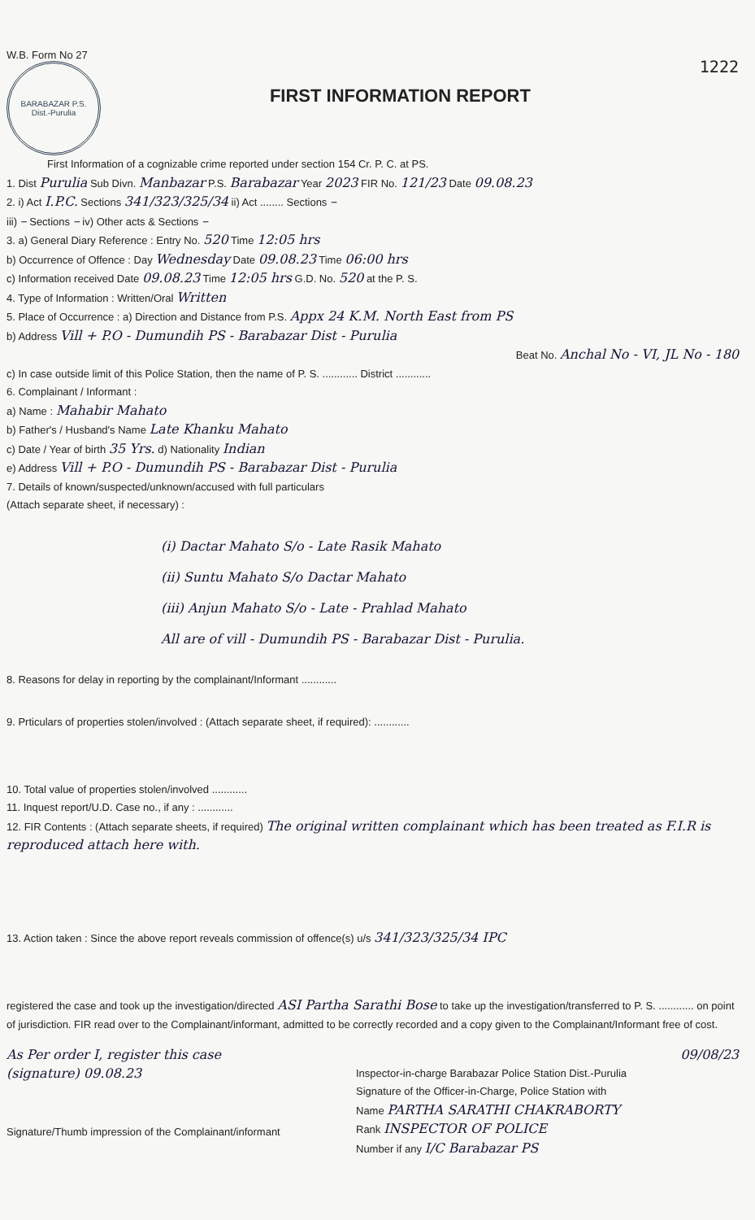W.B. Form No 27
BARABAZAR P.S.
Dist.-Purulia
FIRST INFORMATION REPORT
1222
First Information of a cognizable crime reported under section 154 Cr. P. C. at PS.
1. Dist Purulia Sub Divn. Manbazar P.S. Barabazar Year 2023 FIR No. 121/23 Date 09.08.23
2. i) Act I.P.C. Sections 341/323/325/34 ii) Act ........ Sections –
iii) – Sections – iv) Other acts & Sections –
3. a) General Diary Reference : Entry No. 520 Time 12:05 hrs
b) Occurrence of Offence : Day Wednesday Date 09.08.23 Time 06:00 hrs
c) Information received Date 09.08.23 Time 12:05 hrs G.D. No. 520 at the P. S.
4. Type of Information : Written/Oral Written
5. Place of Occurrence : a) Direction and Distance from P.S. Appx 24 K.M. North East from PS
b) Address Vill + P.O - Dumundih PS - Barabazar Dist - Purulia
Beat No. Anchal No - VI, JL No - 180
c) In case outside limit of this Police Station, then the name of P. S. ............ District ............
6. Complainant / Informant :
a) Name : Mahabir Mahato
b) Father's / Husband's Name Late Khanku Mahato
c) Date / Year of birth 35 Yrs. d) Nationality Indian
e) Address Vill + P.O - Dumundih PS - Barabazar Dist - Purulia
7. Details of known/suspected/unknown/accused with full particulars
(Attach separate sheet, if necessary) :
(i) Dactar Mahato S/o - Late Rasik Mahato
(ii) Suntu Mahato S/o Dactar Mahato
(iii) Anjun Mahato S/o - Late - Prahlad Mahato
All are of vill - Dumundih PS - Barabazar Dist - Purulia.
8. Reasons for delay in reporting by the complainant/Informant ............
9. Prticulars of properties stolen/involved : (Attach separate sheet, if required): ............
10. Total value of properties stolen/involved ............
11. Inquest report/U.D. Case no., if any : ............
12. FIR Contents : (Attach separate sheets, if required) The original written complainant which has been treated as F.I.R is reproduced attach here with.
13. Action taken : Since the above report reveals commission of offence(s) u/s 341/323/325/34 IPC
registered the case and took up the investigation/directed ASI Partha Sarathi Bose to take up the investigation/transferred to P. S. ............ on point of jurisdiction. FIR read over to the Complainant/informant, admitted to be correctly recorded and a copy given to the Complainant/Informant free of cost.
As Per order I, register this case
(signature) 09.08.23
Signature/Thumb impression of the Complainant/informant
09/08/23
Inspector-in-charge Barabazar Police Station Dist.-Purulia
Signature of the Officer-in-Charge, Police Station with
Name PARTHA SARATHI CHAKRABORTY
Rank INSPECTOR OF POLICE
Number if any I/C Barabazar PS